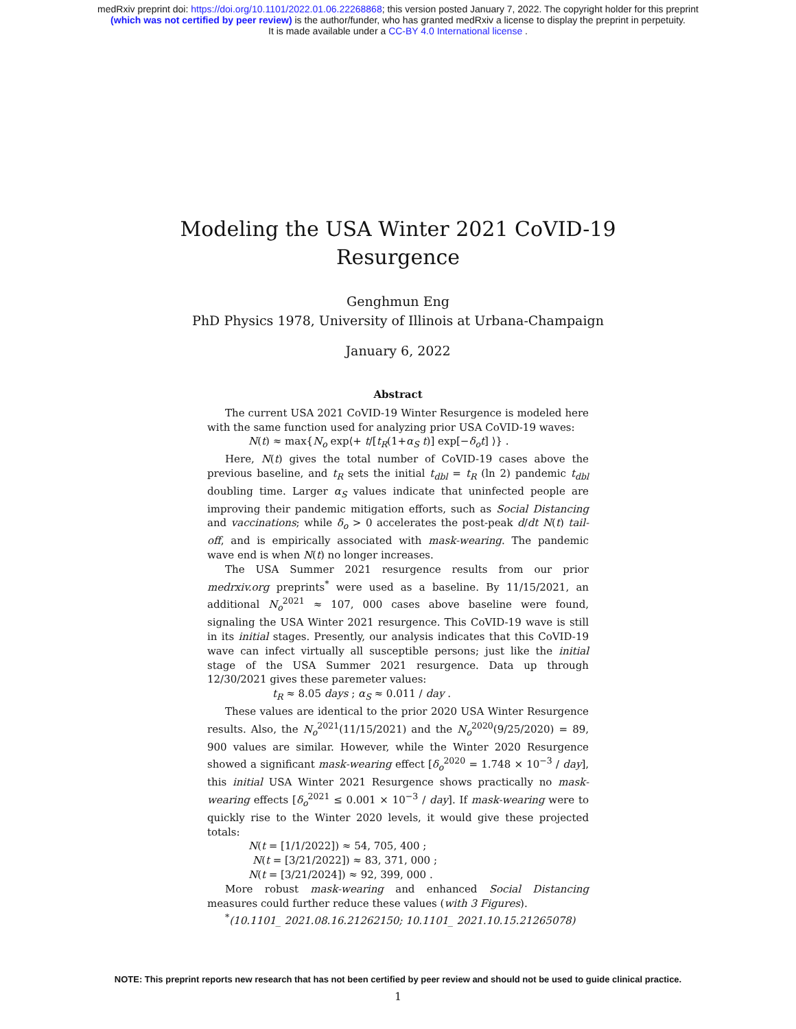medRxiv preprint doi: https://doi.org/10.1101/2022.01.06.22268868; this version posted January 7, 2022. The copyright holder for this preprint
(which was not certified by peer review) is the author/funder, who has granted medRxiv a license to display the preprint in perpetuity.
It is made available under a CC-BY 4.0 International license .
Modeling the USA Winter 2021 CoVID-19
Resurgence
Genghmun Eng
PhD Physics 1978, University of Illinois at Urbana-Champaign
January 6, 2022
Abstract
The current USA 2021 CoVID-19 Winter Resurgence is modeled here with the same function used for analyzing prior USA CoVID-19 waves:
N(t) ≈ max{N<sub>o</sub> exp⟨+ t/[t<sub>R</sub>(1+α<sub>S</sub> t)] exp[−δ<sub>o</sub>t] ⟩} .
Here, N(t) gives the total number of CoVID-19 cases above the previous baseline, and t<sub>R</sub> sets the initial t<sub>dbl</sub> = t<sub>R</sub> (ln 2) pandemic t<sub>dbl</sub> doubling time. Larger α<sub>S</sub> values indicate that uninfected people are improving their pandemic mitigation efforts, such as Social Distancing and vaccinations; while δ<sub>o</sub> > 0 accelerates the post-peak d/dt N(t) tail-off, and is empirically associated with mask-wearing. The pandemic wave end is when N(t) no longer increases.
The USA Summer 2021 resurgence results from our prior medrxiv.org preprints<sup>*</sup> were used as a baseline. By 11/15/2021, an additional N<sub>o</sub><sup>2021</sup> ≈ 107, 000 cases above baseline were found, signaling the USA Winter 2021 resurgence. This CoVID-19 wave is still in its initial stages. Presently, our analysis indicates that this CoVID-19 wave can infect virtually all susceptible persons; just like the initial stage of the USA Summer 2021 resurgence. Data up through 12/30/2021 gives these paremeter values:
t<sub>R</sub> ≈ 8.05 days ; α<sub>S</sub> ≈ 0.011 / day .
These values are identical to the prior 2020 USA Winter Resurgence results. Also, the N<sub>o</sub><sup>2021</sup>(11/15/2021) and the N<sub>o</sub><sup>2020</sup>(9/25/2020) = 89, 900 values are similar. However, while the Winter 2020 Resurgence showed a significant mask-wearing effect [δ<sub>o</sub><sup>2020</sup> = 1.748 × 10<sup>−3</sup> / day], this initial USA Winter 2021 Resurgence shows practically no mask-wearing effects [δ<sub>o</sub><sup>2021</sup> ≤ 0.001 × 10<sup>−3</sup> / day]. If mask-wearing were to quickly rise to the Winter 2020 levels, it would give these projected totals:
N(t = [1/1/2022]) ≈ 54, 705, 400 ;
N(t = [3/21/2022]) ≈ 83, 371, 000 ;
N(t = [3/21/2024]) ≈ 92, 399, 000 .
More robust mask-wearing and enhanced Social Distancing measures could further reduce these values (with 3 Figures).
<sup>*</sup> (10.1101_ 2021.08.16.21262150; 10.1101_ 2021.10.15.21265078)
1
NOTE: This preprint reports new research that has not been certified by peer review and should not be used to guide clinical practice.